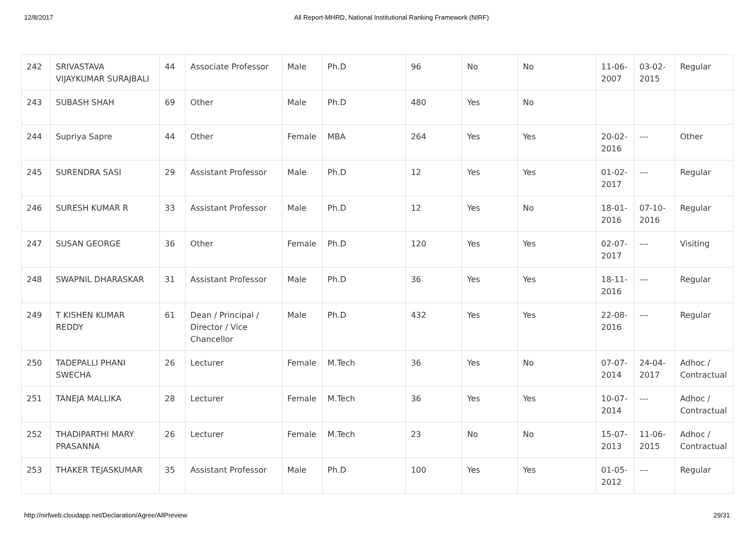12/8/2017 All Report-MHRD, National Institutional Ranking Framework (NIRF)
| 242 | SRIVASTAVA VIJAYKUMAR SURAJBALI | 44 | Associate Professor | Male | Ph.D | 96 | No | No | 11-06-2007 | 03-02-2015 | Regular |
| 243 | SUBASH SHAH | 69 | Other | Male | Ph.D | 480 | Yes | No | | | |
| 244 | Supriya Sapre | 44 | Other | Female | MBA | 264 | Yes | Yes | 20-02-2016 | --- | Other |
| 245 | SURENDRA SASI | 29 | Assistant Professor | Male | Ph.D | 12 | Yes | Yes | 01-02-2017 | --- | Regular |
| 246 | SURESH KUMAR R | 33 | Assistant Professor | Male | Ph.D | 12 | Yes | No | 18-01-2016 | 07-10-2016 | Regular |
| 247 | SUSAN GEORGE | 36 | Other | Female | Ph.D | 120 | Yes | Yes | 02-07-2017 | --- | Visiting |
| 248 | SWAPNIL DHARASKAR | 31 | Assistant Professor | Male | Ph.D | 36 | Yes | Yes | 18-11-2016 | --- | Regular |
| 249 | T KISHEN KUMAR REDDY | 61 | Dean / Principal / Director / Vice Chancellor | Male | Ph.D | 432 | Yes | Yes | 22-08-2016 | --- | Regular |
| 250 | TADEPALLI PHANI SWECHA | 26 | Lecturer | Female | M.Tech | 36 | Yes | No | 07-07-2014 | 24-04-2017 | Adhoc / Contractual |
| 251 | TANEJA MALLIKA | 28 | Lecturer | Female | M.Tech | 36 | Yes | Yes | 10-07-2014 | --- | Adhoc / Contractual |
| 252 | THADIPARTHI MARY PRASANNA | 26 | Lecturer | Female | M.Tech | 23 | No | No | 15-07-2013 | 11-06-2015 | Adhoc / Contractual |
| 253 | THAKER TEJASKUMAR | 35 | Assistant Professor | Male | Ph.D | 100 | Yes | Yes | 01-05-2012 | --- | Regular |
http://nirfweb.cloudapp.net/Declaration/Agree/AllPreview 29/31